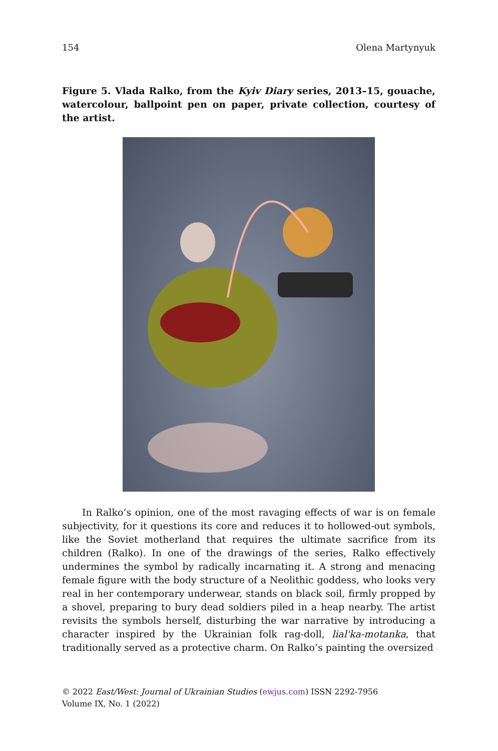154 Olena Martynyuk
Figure 5. Vlada Ralko, from the Kyiv Diary series, 2013–15, gouache, watercolour, ballpoint pen on paper, private collection, courtesy of the artist.
In Ralko’s opinion, one of the most ravaging effects of war is on female subjectivity, for it questions its core and reduces it to hollowed-out symbols, like the Soviet motherland that requires the ultimate sacrifice from its children (Ralko). In one of the drawings of the series, Ralko effectively undermines the symbol by radically incarnating it. A strong and menacing female figure with the body structure of a Neolithic goddess, who looks very real in her contemporary underwear, stands on black soil, firmly propped by a shovel, preparing to bury dead soldiers piled in a heap nearby. The artist revisits the symbols herself, disturbing the war narrative by introducing a character inspired by the Ukrainian folk rag-doll, lial'ka-motanka, that traditionally served as a protective charm. On Ralko’s painting the oversized
© 2022 East/West: Journal of Ukrainian Studies (ewjus.com) ISSN 2292-7956
Volume IX, No. 1 (2022)